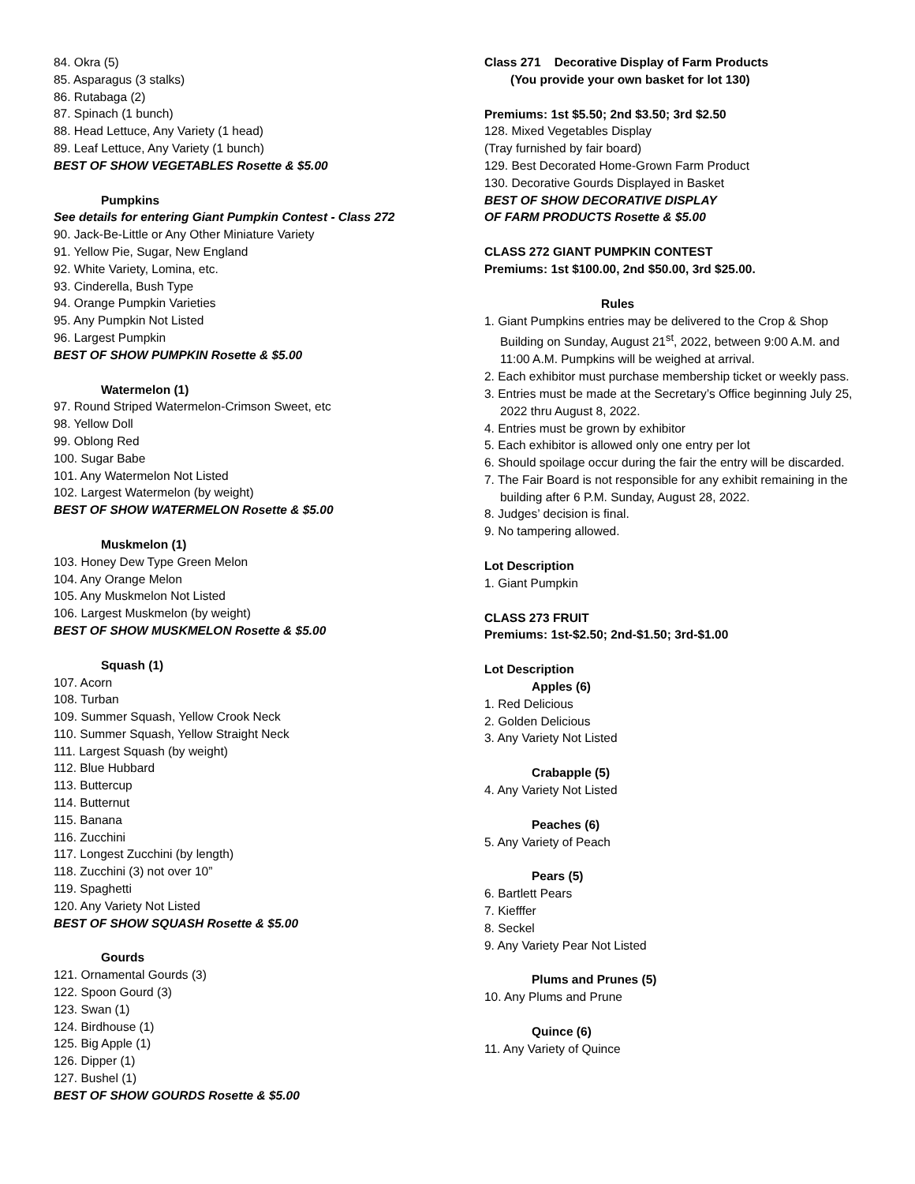84. Okra (5)
85. Asparagus (3 stalks)
86. Rutabaga (2)
87. Spinach (1 bunch)
88. Head Lettuce, Any Variety (1 head)
89. Leaf Lettuce, Any Variety (1 bunch)
BEST OF SHOW VEGETABLES Rosette & $5.00
Pumpkins
See details for entering Giant Pumpkin Contest - Class 272
90. Jack-Be-Little or Any Other Miniature Variety
91. Yellow Pie, Sugar, New England
92. White Variety, Lomina, etc.
93. Cinderella, Bush Type
94. Orange Pumpkin Varieties
95. Any Pumpkin Not Listed
96. Largest Pumpkin
BEST OF SHOW PUMPKIN Rosette & $5.00
Watermelon (1)
97. Round Striped Watermelon-Crimson Sweet, etc
98. Yellow Doll
99. Oblong Red
100. Sugar Babe
101. Any Watermelon Not Listed
102. Largest Watermelon (by weight)
BEST OF SHOW WATERMELON Rosette & $5.00
Muskmelon (1)
103. Honey Dew Type Green Melon
104. Any Orange Melon
105. Any Muskmelon Not Listed
106. Largest Muskmelon (by weight)
BEST OF SHOW MUSKMELON Rosette & $5.00
Squash (1)
107. Acorn
108. Turban
109. Summer Squash, Yellow Crook Neck
110. Summer Squash, Yellow Straight Neck
111. Largest Squash (by weight)
112. Blue Hubbard
113. Buttercup
114. Butternut
115. Banana
116. Zucchini
117. Longest Zucchini (by length)
118. Zucchini (3) not over 10”
119. Spaghetti
120. Any Variety Not Listed
BEST OF SHOW SQUASH Rosette & $5.00
Gourds
121. Ornamental Gourds (3)
122. Spoon Gourd (3)
123. Swan (1)
124. Birdhouse (1)
125. Big Apple (1)
126. Dipper (1)
127. Bushel (1)
BEST OF SHOW GOURDS Rosette & $5.00
Class 271 Decorative Display of Farm Products
(You provide your own basket for lot 130)
Premiums: 1st $5.50; 2nd $3.50; 3rd $2.50
128. Mixed Vegetables Display
(Tray furnished by fair board)
129. Best Decorated Home-Grown Farm Product
130. Decorative Gourds Displayed in Basket
BEST OF SHOW DECORATIVE DISPLAY
OF FARM PRODUCTS Rosette & $5.00
CLASS 272 GIANT PUMPKIN CONTEST
Premiums: 1st $100.00, 2nd $50.00, 3rd $25.00.
Rules
1. Giant Pumpkins entries may be delivered to the Crop & Shop Building on Sunday, August 21<sup>st</sup>, 2022, between 9:00 A.M. and 11:00 A.M. Pumpkins will be weighed at arrival.
2. Each exhibitor must purchase membership ticket or weekly pass.
3. Entries must be made at the Secretary’s Office beginning July 25, 2022 thru August 8, 2022.
4. Entries must be grown by exhibitor
5. Each exhibitor is allowed only one entry per lot
6. Should spoilage occur during the fair the entry will be discarded.
7. The Fair Board is not responsible for any exhibit remaining in the building after 6 P.M. Sunday, August 28, 2022.
8. Judges’ decision is final.
9. No tampering allowed.
Lot Description
1. Giant Pumpkin
CLASS 273 FRUIT
Premiums: 1st-$2.50; 2nd-$1.50; 3rd-$1.00
Lot Description
Apples (6)
1. Red Delicious
2. Golden Delicious
3. Any Variety Not Listed
Crabapple (5)
4. Any Variety Not Listed
Peaches (6)
5. Any Variety of Peach
Pears (5)
6. Bartlett Pears
7. Kiefffer
8. Seckel
9. Any Variety Pear Not Listed
Plums and Prunes (5)
10. Any Plums and Prune
Quince (6)
11. Any Variety of Quince